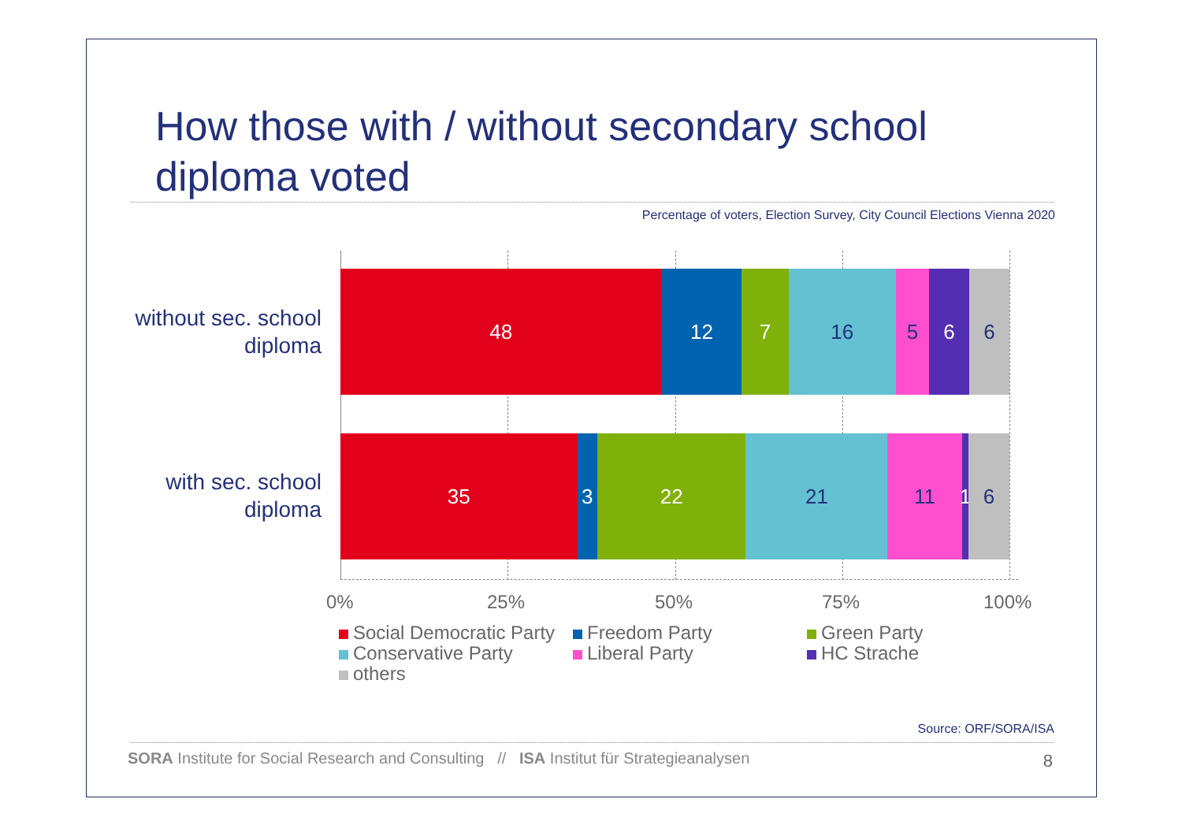How those with / without secondary school
diploma voted
Percentage of voters, Election Survey, City Council Elections Vienna 2020
without sec. school
diploma
48 12 7 16 5 6 6
with sec. school
diploma
35 3 22 21 11 1 6
0% 25% 50% 75% 100%
Social Democratic Party
Freedom Party
Green Party
Conservative Party
Liberal Party
HC Strache
others
Source: ORF/SORA/ISA
SORA Institute for Social Research and Consulting // ISA Institut für Strategieanalysen
8